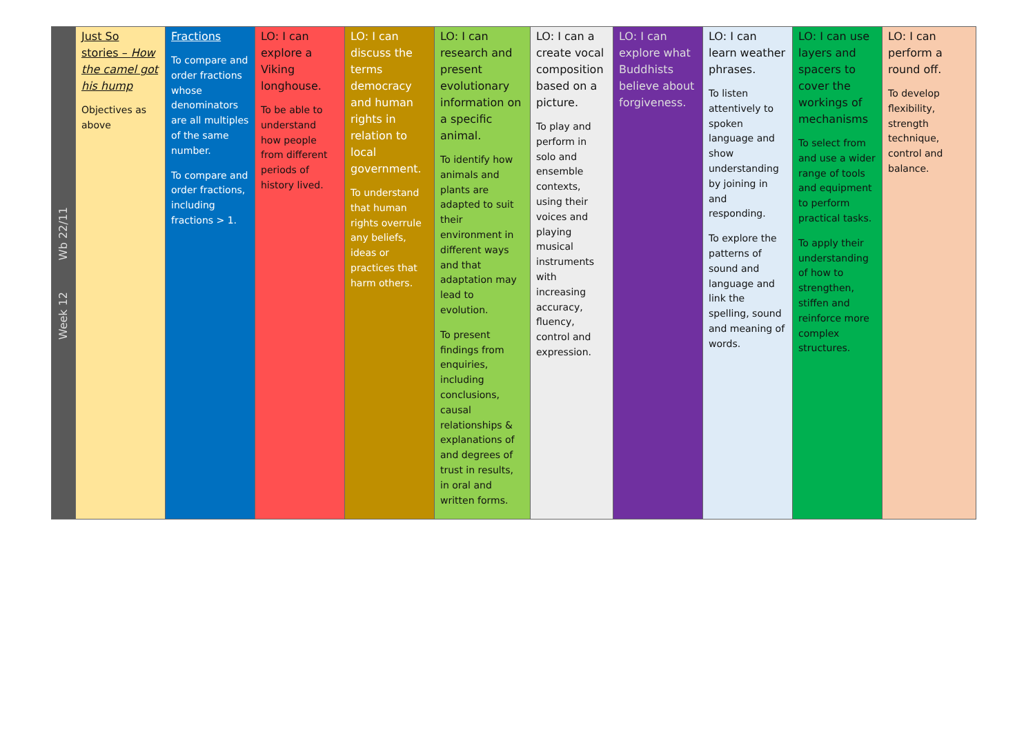| Week 12 Wb 22/11 | Just So stories – How the camel got his hump Objectives as above | Fractions To compare and order fractions whose denominators are all multiples of the same number. To compare and order fractions, including fractions > 1. | LO: I can explore a Viking longhouse. To be able to understand how people from different periods of history lived. | LO: I can discuss the terms democracy and human rights in relation to local government. To understand that human rights overrule any beliefs, ideas or practices that harm others. | LO: I can research and present evolutionary information on a specific animal. To identify how animals and plants are adapted to suit their environment in different ways and that adaptation may lead to evolution. To present findings from enquiries, including conclusions, causal relationships & explanations of and degrees of trust in results, in oral and written forms. | LO: I can a create vocal composition based on a picture. To play and perform in solo and ensemble contexts, using their voices and playing musical instruments with increasing accuracy, fluency, control and expression. | LO: I can explore what Buddhists believe about forgiveness. | LO: I can learn weather phrases. To listen attentively to spoken language and show understanding by joining in and responding. To explore the patterns of sound and language and link the spelling, sound and meaning of words. | LO: I can use layers and spacers to cover the workings of mechanisms To select from and use a wider range of tools and equipment to perform practical tasks. To apply their understanding of how to strengthen, stiffen and reinforce more complex structures. | LO: I can perform a round off. To develop flexibility, strength technique, control and balance. |